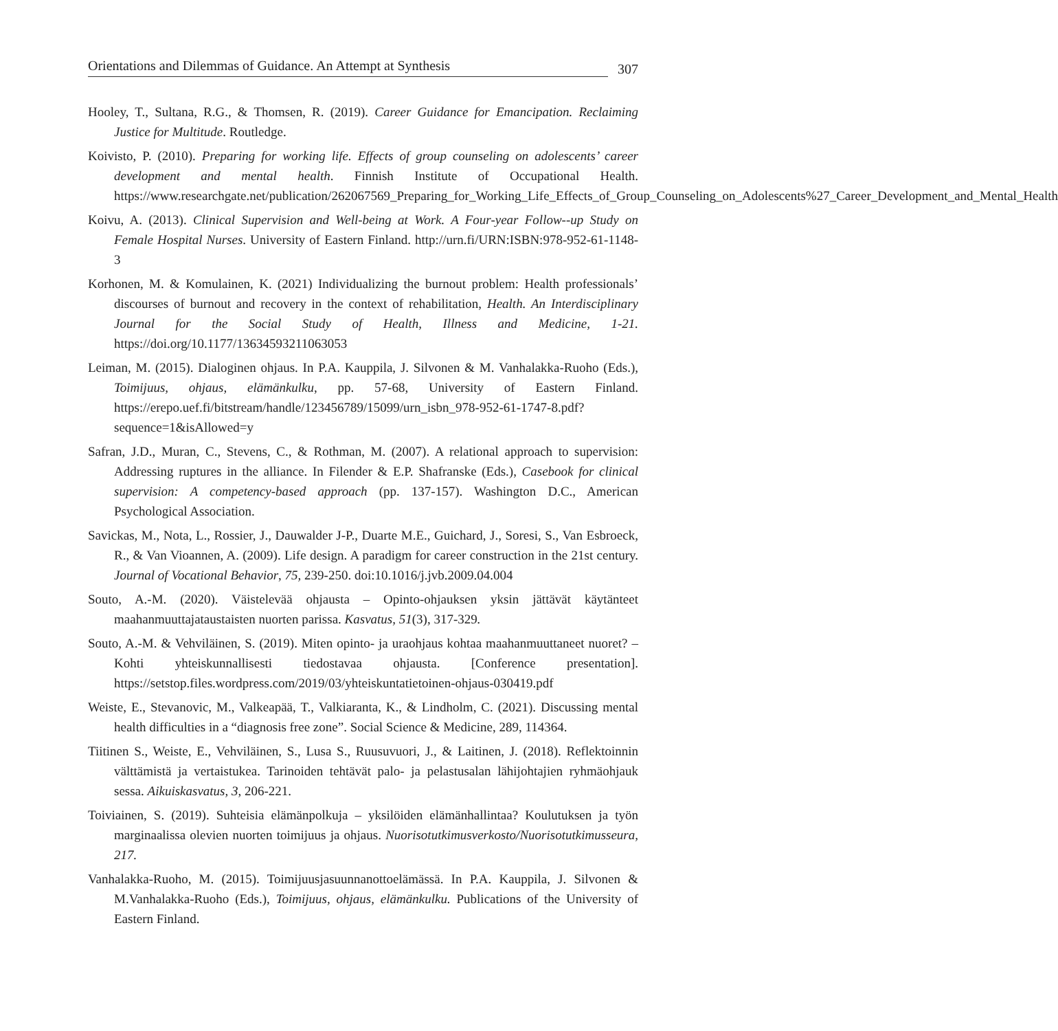Orientations and Dilemmas of Guidance. An Attempt at Synthesis 307
Hooley, T., Sultana, R.G., & Thomsen, R. (2019). Career Guidance for Emancipation. Reclaiming Justice for Multitude. Routledge.
Koivisto, P. (2010). Preparing for working life. Effects of group counseling on adolescents’ career development and mental health. Finnish Institute of Occupational Health. https://www.researchgate.net/publication/262067569_Preparing_for_Working_Life_Effects_of_Group_Counseling_on_Adolescents%27_Career_Development_and_Mental_Health
Koivu, A. (2013). Clinical Supervision and Well-being at Work. A Four-year Follow--up Study on Female Hospital Nurses. University of Eastern Finland. http://urn.fi/URN:ISBN:978-952-61-1148-3
Korhonen, M. & Komulainen, K. (2021) Individualizing the burnout problem: Health professionals’ discourses of burnout and recovery in the context of rehabilitation, Health. An Interdisciplinary Journal for the Social Study of Health, Illness and Medicine, 1-21. https://doi.org/10.1177/13634593211063053
Leiman, M. (2015). Dialoginen ohjaus. In P.A. Kauppila, J. Silvonen & M. Vanhalakka-Ruoho (Eds.), Toimijuus, ohjaus, elämänkulku, pp. 57-68, University of Eastern Finland. https://erepo.uef.fi/bitstream/handle/123456789/15099/urn_isbn_978-952-61-1747-8.pdf?sequence=1&isAllowed=y
Safran, J.D., Muran, C., Stevens, C., & Rothman, M. (2007). A relational approach to supervision: Addressing ruptures in the alliance. In Filender & E.P. Shafranske (Eds.), Casebook for clinical supervision: A competency-based approach (pp. 137-157). Washington D.C., American Psychological Association.
Savickas, M., Nota, L., Rossier, J., Dauwalder J-P., Duarte M.E., Guichard, J., Soresi, S., Van Esbroeck, R., & Van Vioannen, A. (2009). Life design. A paradigm for career construction in the 21st century. Journal of Vocational Behavior, 75, 239-250. doi:10.1016/j.jvb.2009.04.004
Souto, A.-M. (2020). Väistelevää ohjausta – Opinto-ohjauksen yksin jättävät käytänteet maahanmuuttajataustaisten nuorten parissa. Kasvatus, 51(3), 317-329.
Souto, A.-M. & Vehviläinen, S. (2019). Miten opinto- ja uraohjaus kohtaa maahanmuuttaneet nuoret? – Kohti yhteiskunnallisesti tiedostavaa ohjausta. [Conference presentation]. https://setstop.files.wordpress.com/2019/03/yhteiskuntatietoinen-ohjaus-030419.pdf
Weiste, E., Stevanovic, M., Valkeapää, T., Valkiaranta, K., & Lindholm, C. (2021). Discussing mental health difficulties in a “diagnosis free zone”. Social Science & Medicine, 289, 114364.
Tiitinen S., Weiste, E., Vehviläinen, S., Lusa S., Ruusuvuori, J., & Laitinen, J. (2018). Reflektoinnin välttämistä ja vertaistukea. Tarinoiden tehtävät palo- ja pelastusalan lähijohtajien ryhmäohjauk sessa. Aikuiskasvatus, 3, 206-221.
Toiviainen, S. (2019). Suhteisia elämänpolkuja – yksilöiden elämänhallintaa? Koulutuksen ja työn marginaalissa olevien nuorten toimijuus ja ohjaus. Nuorisotutkimusverkosto/Nuorisotutkimusseura, 217.
Vanhalakka-Ruoho, M. (2015). Toimijuusjasuunnanottoelämässä. In P.A. Kauppila, J. Silvonen & M.Vanhalakka-Ruoho (Eds.), Toimijuus, ohjaus, elämänkulku. Publications of the University of Eastern Finland.